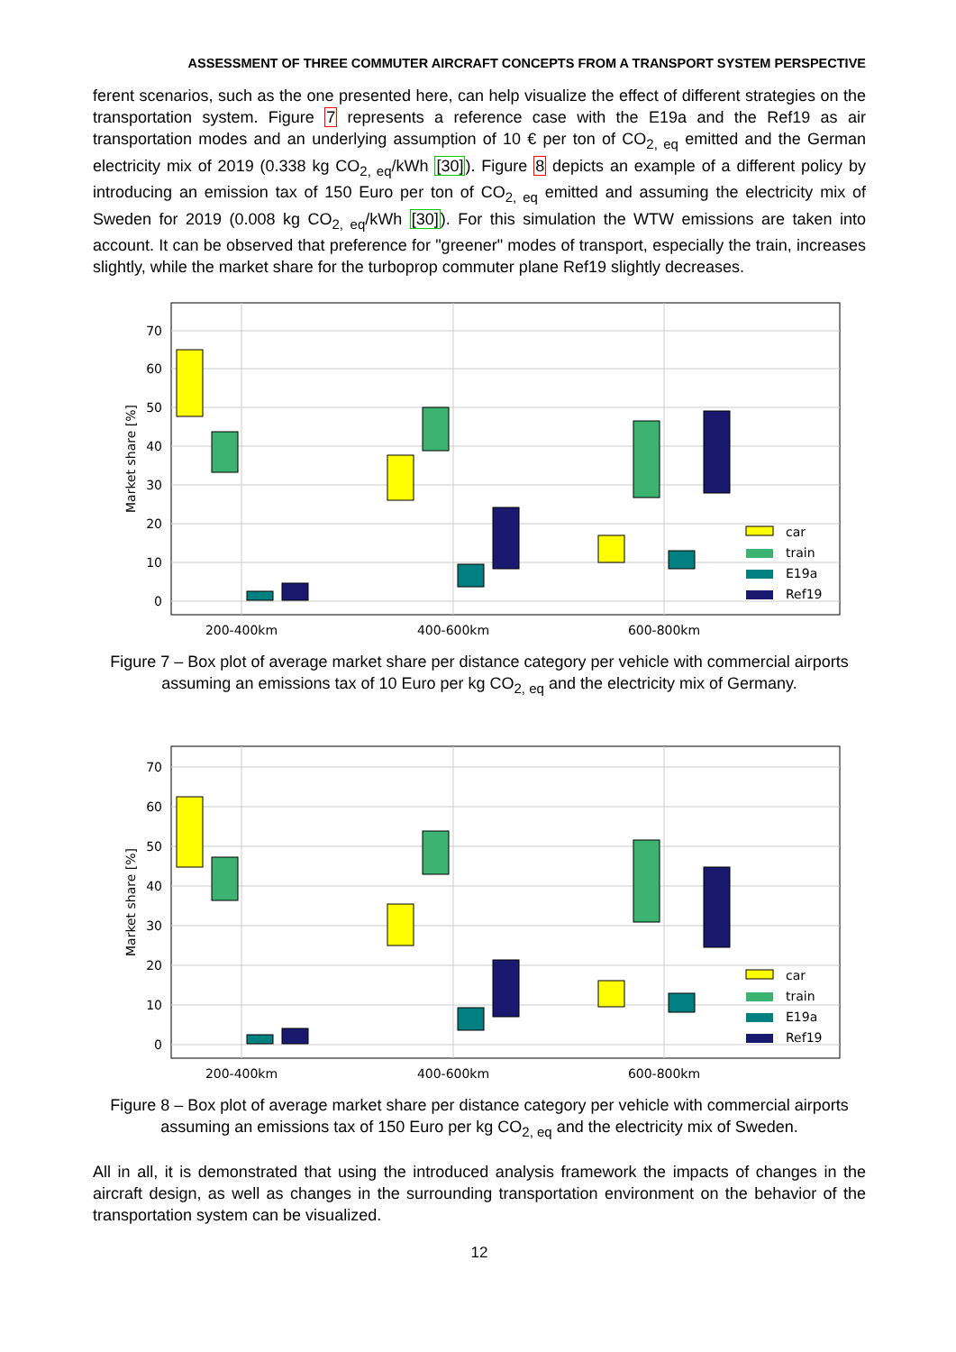ASSESSMENT OF THREE COMMUTER AIRCRAFT CONCEPTS FROM A TRANSPORT SYSTEM PERSPECTIVE
ferent scenarios, such as the one presented here, can help visualize the effect of different strategies on the transportation system. Figure 7 represents a reference case with the E19a and the Ref19 as air transportation modes and an underlying assumption of 10 € per ton of CO<sub>2, eq</sub> emitted and the German electricity mix of 2019 (0.338 kg CO<sub>2, eq</sub>/kWh [30]). Figure 8 depicts an example of a different policy by introducing an emission tax of 150 Euro per ton of CO<sub>2, eq</sub> emitted and assuming the electricity mix of Sweden for 2019 (0.008 kg CO<sub>2, eq</sub>/kWh [30]). For this simulation the WTW emissions are taken into account. It can be observed that preference for "greener" modes of transport, especially the train, increases slightly, while the market share for the turboprop commuter plane Ref19 slightly decreases.
0
10
20
30
40
50
60
70
Market share [%]
car
train
E19a
Ref19
200-400km
400-600km
600-800km
Figure 7 – Box plot of average market share per distance category per vehicle with commercial airports assuming an emissions tax of 10 Euro per kg CO<sub>2, eq</sub> and the electricity mix of Germany.
0
10
20
30
40
50
60
70
Market share [%]
car
train
E19a
Ref19
200-400km
400-600km
600-800km
Figure 8 – Box plot of average market share per distance category per vehicle with commercial airports assuming an emissions tax of 150 Euro per kg CO<sub>2, eq</sub> and the electricity mix of Sweden.
All in all, it is demonstrated that using the introduced analysis framework the impacts of changes in the aircraft design, as well as changes in the surrounding transportation environment on the behavior of the transportation system can be visualized.
12